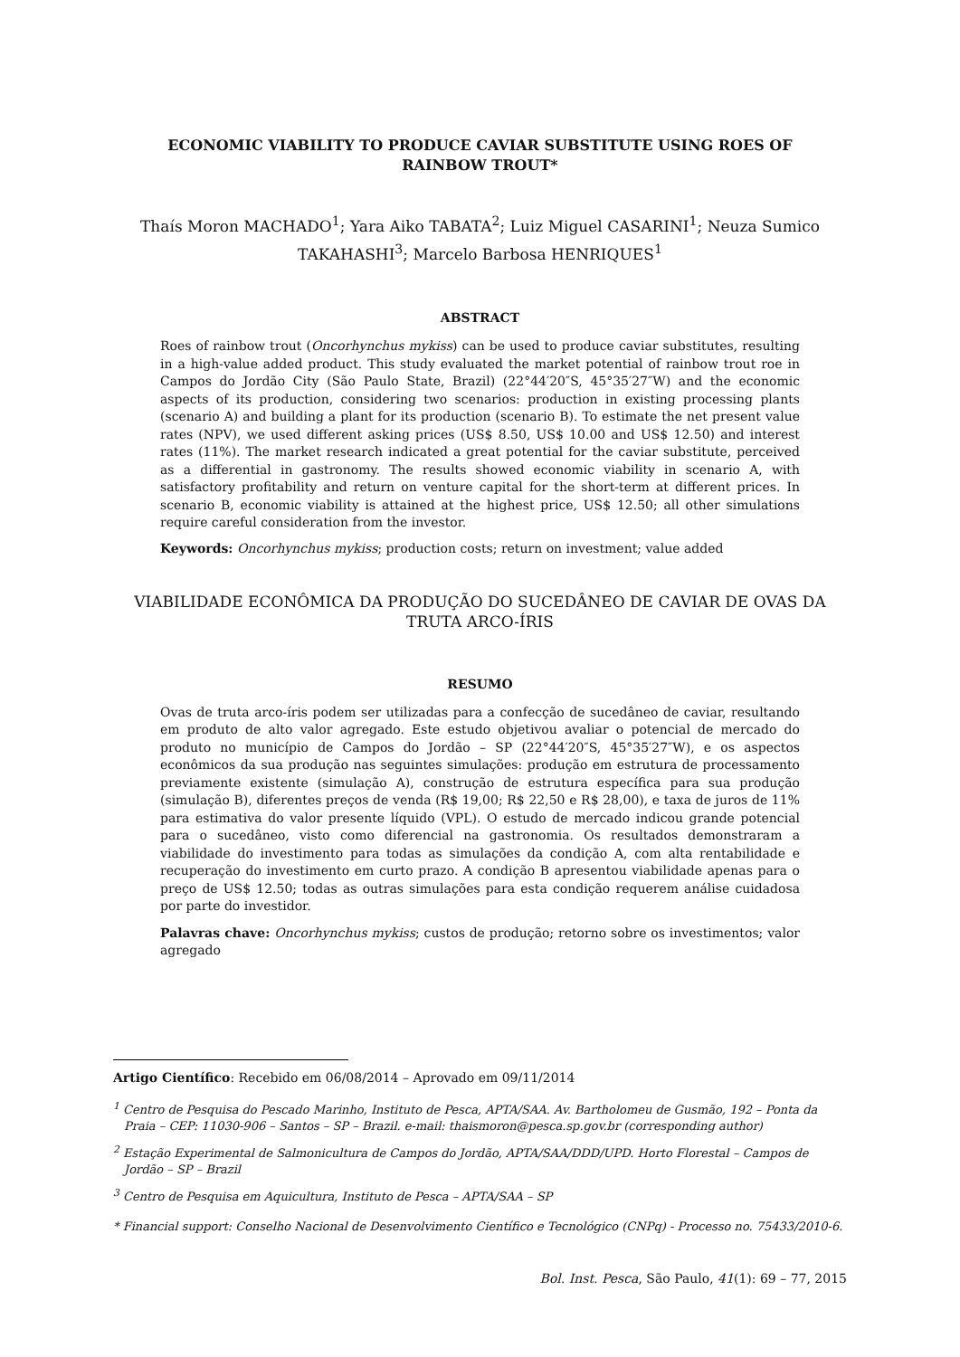ECONOMIC VIABILITY TO PRODUCE CAVIAR SUBSTITUTE USING ROES OF RAINBOW TROUT*
Thaís Moron MACHADO<sup>1</sup>; Yara Aiko TABATA<sup>2</sup>; Luiz Miguel CASARINI<sup>1</sup>; Neuza Sumico TAKAHASHI<sup>3</sup>; Marcelo Barbosa HENRIQUES<sup>1</sup>
ABSTRACT
Roes of rainbow trout (Oncorhynchus mykiss) can be used to produce caviar substitutes, resulting in a high-value added product. This study evaluated the market potential of rainbow trout roe in Campos do Jordão City (São Paulo State, Brazil) (22°44′20″S, 45°35′27″W) and the economic aspects of its production, considering two scenarios: production in existing processing plants (scenario A) and building a plant for its production (scenario B). To estimate the net present value rates (NPV), we used different asking prices (US$ 8.50, US$ 10.00 and US$ 12.50) and interest rates (11%). The market research indicated a great potential for the caviar substitute, perceived as a differential in gastronomy. The results showed economic viability in scenario A, with satisfactory profitability and return on venture capital for the short-term at different prices. In scenario B, economic viability is attained at the highest price, US$ 12.50; all other simulations require careful consideration from the investor.
Keywords: Oncorhynchus mykiss; production costs; return on investment; value added
VIABILIDADE ECONÔMICA DA PRODUÇÃO DO SUCEDÂNEO DE CAVIAR DE OVAS DA TRUTA ARCO-ÍRIS
RESUMO
Ovas de truta arco-íris podem ser utilizadas para a confecção de sucedâneo de caviar, resultando em produto de alto valor agregado. Este estudo objetivou avaliar o potencial de mercado do produto no município de Campos do Jordão – SP (22°44′20″S, 45°35′27″W), e os aspectos econômicos da sua produção nas seguintes simulações: produção em estrutura de processamento previamente existente (simulação A), construção de estrutura específica para sua produção (simulação B), diferentes preços de venda (R$ 19,00; R$ 22,50 e R$ 28,00), e taxa de juros de 11% para estimativa do valor presente líquido (VPL). O estudo de mercado indicou grande potencial para o sucedâneo, visto como diferencial na gastronomia. Os resultados demonstraram a viabilidade do investimento para todas as simulações da condição A, com alta rentabilidade e recuperação do investimento em curto prazo. A condição B apresentou viabilidade apenas para o preço de US$ 12.50; todas as outras simulações para esta condição requerem análise cuidadosa por parte do investidor.
Palavras chave: Oncorhynchus mykiss; custos de produção; retorno sobre os investimentos; valor agregado
Artigo Científico: Recebido em 06/08/2014 – Aprovado em 09/11/2014
<sup>1</sup> Centro de Pesquisa do Pescado Marinho, Instituto de Pesca, APTA/SAA. Av. Bartholomeu de Gusmão, 192 – Ponta da Praia – CEP: 11030-906 – Santos – SP – Brazil. e-mail: thaismoron@pesca.sp.gov.br (corresponding author)
<sup>2</sup> Estação Experimental de Salmonicultura de Campos do Jordão, APTA/SAA/DDD/UPD. Horto Florestal – Campos de Jordão – SP – Brazil
<sup>3</sup> Centro de Pesquisa em Aquicultura, Instituto de Pesca – APTA/SAA – SP
* Financial support: Conselho Nacional de Desenvolvimento Científico e Tecnológico (CNPq) - Processo no. 75433/2010-6.
Bol. Inst. Pesca, São Paulo, 41(1): 69 – 77, 2015